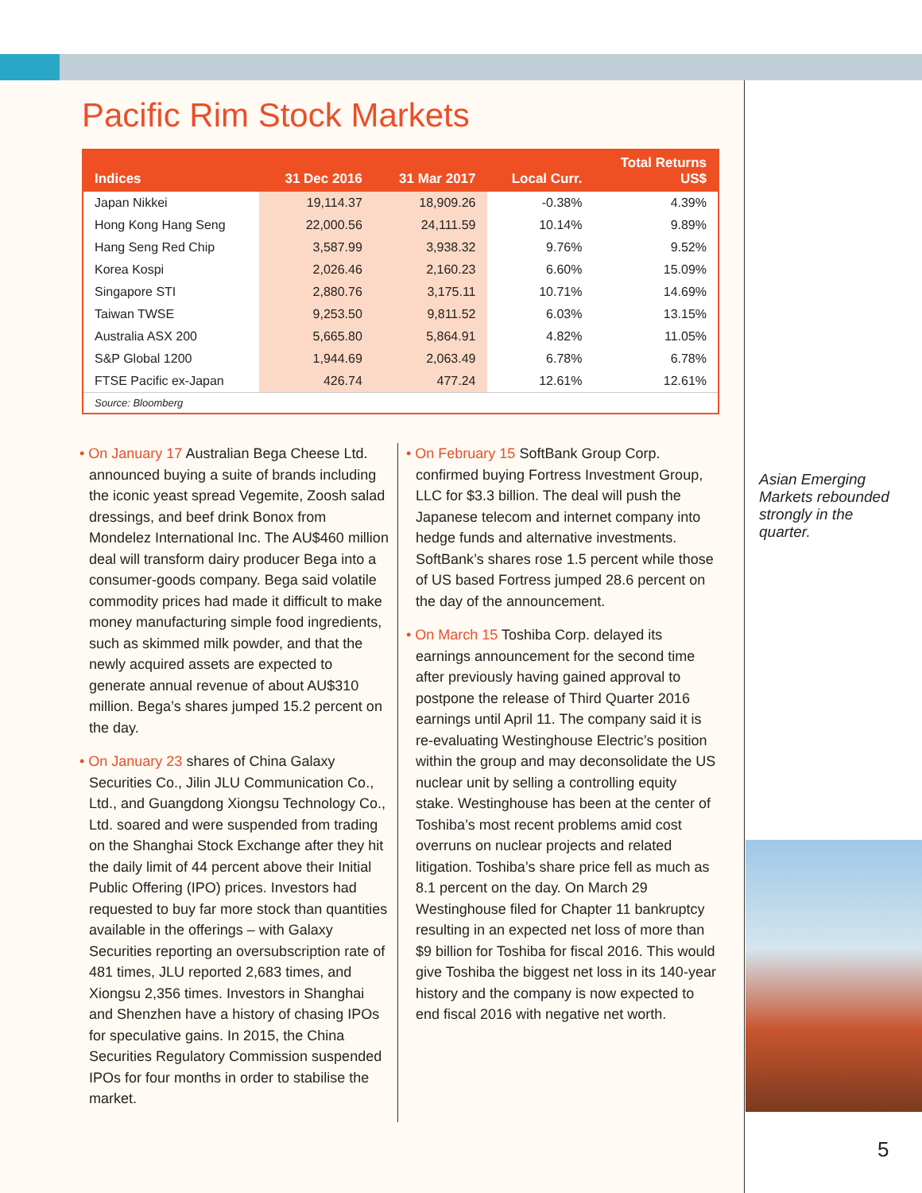Pacific Rim Stock Markets
| Indices | 31 Dec 2016 | 31 Mar 2017 | Local Curr. | Total Returns US$ |
| --- | --- | --- | --- | --- |
| Japan Nikkei | 19,114.37 | 18,909.26 | -0.38% | 4.39% |
| Hong Kong Hang Seng | 22,000.56 | 24,111.59 | 10.14% | 9.89% |
| Hang Seng Red Chip | 3,587.99 | 3,938.32 | 9.76% | 9.52% |
| Korea Kospi | 2,026.46 | 2,160.23 | 6.60% | 15.09% |
| Singapore STI | 2,880.76 | 3,175.11 | 10.71% | 14.69% |
| Taiwan TWSE | 9,253.50 | 9,811.52 | 6.03% | 13.15% |
| Australia ASX 200 | 5,665.80 | 5,864.91 | 4.82% | 11.05% |
| S&P Global 1200 | 1,944.69 | 2,063.49 | 6.78% | 6.78% |
| FTSE Pacific ex-Japan | 426.74 | 477.24 | 12.61% | 12.61% |
| Source: Bloomberg | | | | |
• On January 17 Australian Bega Cheese Ltd. announced buying a suite of brands including the iconic yeast spread Vegemite, Zoosh salad dressings, and beef drink Bonox from Mondelez International Inc. The AU$460 million deal will transform dairy producer Bega into a consumer-goods company. Bega said volatile commodity prices had made it difficult to make money manufacturing simple food ingredients, such as skimmed milk powder, and that the newly acquired assets are expected to generate annual revenue of about AU$310 million. Bega’s shares jumped 15.2 percent on the day.
• On January 23 shares of China Galaxy Securities Co., Jilin JLU Communication Co., Ltd., and Guangdong Xiongsu Technology Co., Ltd. soared and were suspended from trading on the Shanghai Stock Exchange after they hit the daily limit of 44 percent above their Initial Public Offering (IPO) prices. Investors had requested to buy far more stock than quantities available in the offerings – with Galaxy Securities reporting an oversubscription rate of 481 times, JLU reported 2,683 times, and Xiongsu 2,356 times. Investors in Shanghai and Shenzhen have a history of chasing IPOs for speculative gains. In 2015, the China Securities Regulatory Commission suspended IPOs for four months in order to stabilise the market.
• On February 15 SoftBank Group Corp. confirmed buying Fortress Investment Group, LLC for $3.3 billion. The deal will push the Japanese telecom and internet company into hedge funds and alternative investments. SoftBank’s shares rose 1.5 percent while those of US based Fortress jumped 28.6 percent on the day of the announcement.
• On March 15 Toshiba Corp. delayed its earnings announcement for the second time after previously having gained approval to postpone the release of Third Quarter 2016 earnings until April 11. The company said it is re-evaluating Westinghouse Electric’s position within the group and may deconsolidate the US nuclear unit by selling a controlling equity stake. Westinghouse has been at the center of Toshiba’s most recent problems amid cost overruns on nuclear projects and related litigation. Toshiba’s share price fell as much as 8.1 percent on the day. On March 29 Westinghouse filed for Chapter 11 bankruptcy resulting in an expected net loss of more than $9 billion for Toshiba for fiscal 2016. This would give Toshiba the biggest net loss in its 140-year history and the company is now expected to end fiscal 2016 with negative net worth.
Asian Emerging Markets rebounded strongly in the quarter.
5